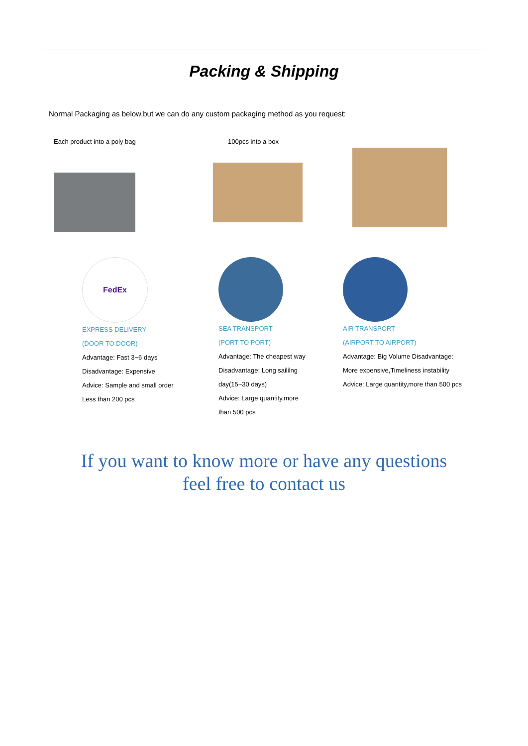Packing & Shipping
Normal Packaging as below,but we can do any custom packaging method as you request:
Each product into a poly bag 100pcs into a box
FedEx
EXPRESS DELIVERY
(DOOR TO DOOR)
Advantage: Fast 3~6 days
Disadvantage: Expensive
Advice: Sample and small order
Less than 200 pcs
SEA TRANSPORT
(PORT TO PORT)
Advantage: The cheapest way
Disadvantage: Long saililng
day(15~30 days)
Advice: Large quantity,more
than 500 pcs
AIR TRANSPORT
(AIRPORT TO AIRPORT)
Advantage: Big Volume Disadvantage:
More expensive,Timeliness instability
Advice: Large quantity,more than 500 pcs
If you want to know more or have any questions
feel free to contact us